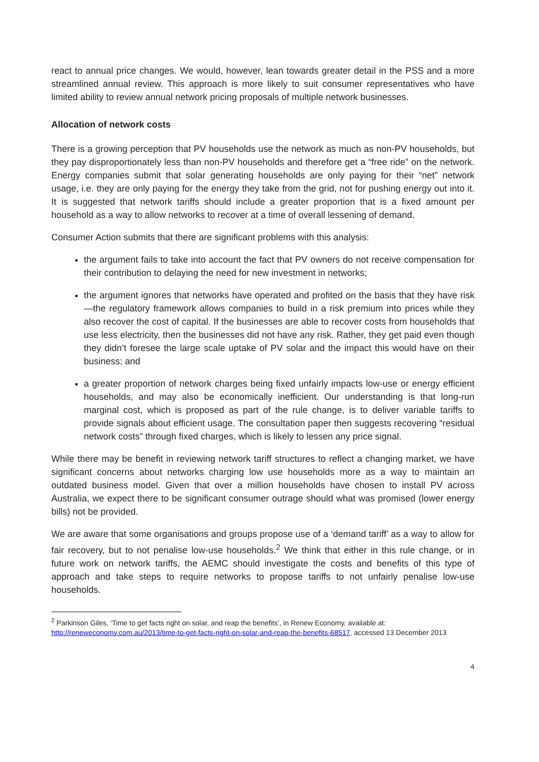react to annual price changes. We would, however, lean towards greater detail in the PSS and a more streamlined annual review. This approach is more likely to suit consumer representatives who have limited ability to review annual network pricing proposals of multiple network businesses.
Allocation of network costs
There is a growing perception that PV households use the network as much as non-PV households, but they pay disproportionately less than non-PV households and therefore get a “free ride” on the network. Energy companies submit that solar generating households are only paying for their “net” network usage, i.e. they are only paying for the energy they take from the grid, not for pushing energy out into it. It is suggested that network tariffs should include a greater proportion that is a fixed amount per household as a way to allow networks to recover at a time of overall lessening of demand.
Consumer Action submits that there are significant problems with this analysis:
the argument fails to take into account the fact that PV owners do not receive compensation for their contribution to delaying the need for new investment in networks;
the argument ignores that networks have operated and profited on the basis that they have risk—the regulatory framework allows companies to build in a risk premium into prices while they also recover the cost of capital. If the businesses are able to recover costs from households that use less electricity, then the businesses did not have any risk. Rather, they get paid even though they didn’t foresee the large scale uptake of PV solar and the impact this would have on their business; and
a greater proportion of network charges being fixed unfairly impacts low-use or energy efficient households, and may also be economically inefficient. Our understanding is that long-run marginal cost, which is proposed as part of the rule change, is to deliver variable tariffs to provide signals about efficient usage. The consultation paper then suggests recovering “residual network costs” through fixed charges, which is likely to lessen any price signal.
While there may be benefit in reviewing network tariff structures to reflect a changing market, we have significant concerns about networks charging low use households more as a way to maintain an outdated business model. Given that over a million households have chosen to install PV across Australia, we expect there to be significant consumer outrage should what was promised (lower energy bills) not be provided.
We are aware that some organisations and groups propose use of a ‘demand tariff’ as a way to allow for fair recovery, but to not penalise low-use households.<sup>2</sup> We think that either in this rule change, or in future work on network tariffs, the AEMC should investigate the costs and benefits of this type of approach and take steps to require networks to propose tariffs to not unfairly penalise low-use households.
<sup>2</sup> Parkinson Giles, ‘Time to get facts right on solar, and reap the benefits’, in Renew Economy, available at: http://reneweconomy.com.au/2013/time-to-get-facts-right-on-solar-and-reap-the-benefits-68517, accessed 13 December 2013
4